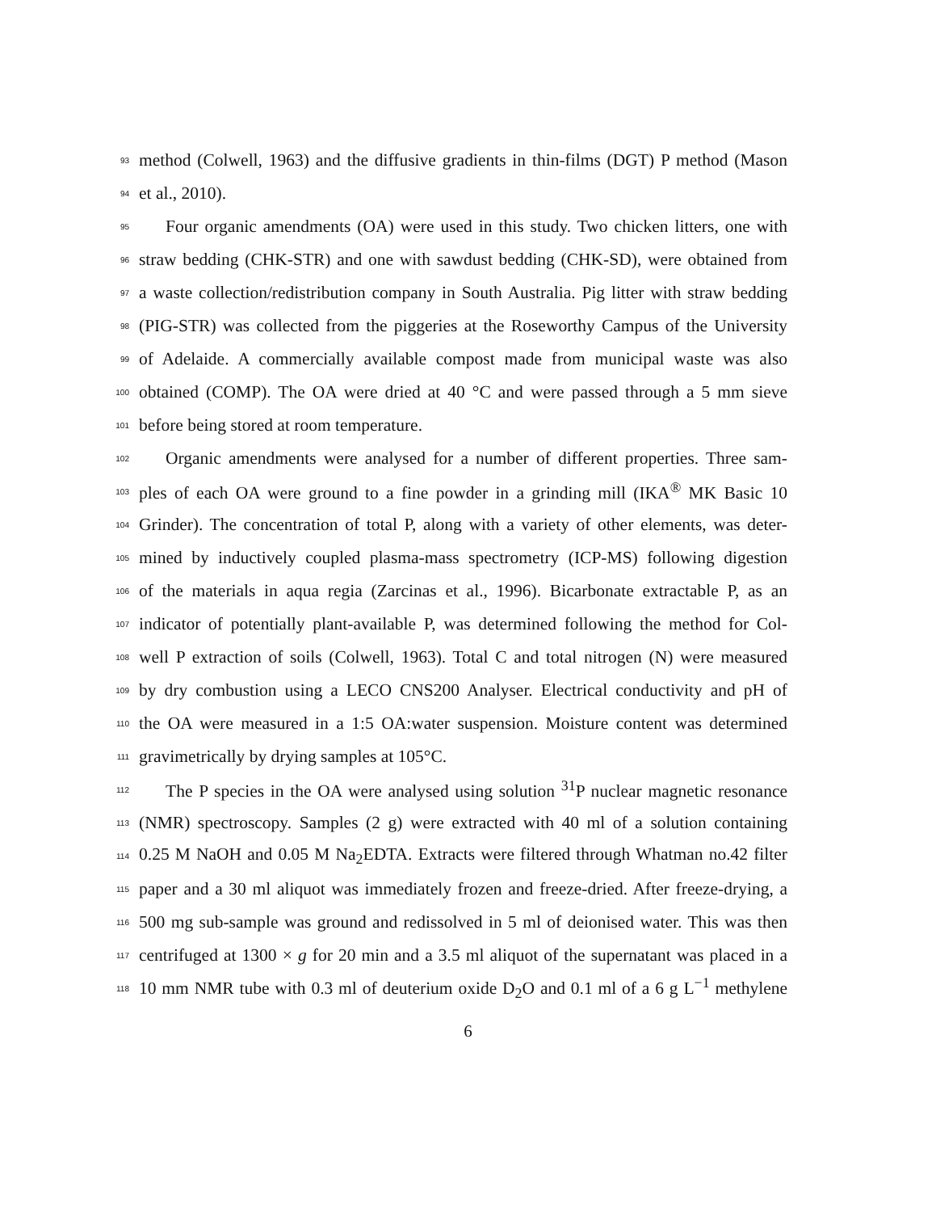93 method (Colwell, 1963) and the diffusive gradients in thin-films (DGT) P method (Mason
94 et al., 2010).
95 Four organic amendments (OA) were used in this study. Two chicken litters, one with
96 straw bedding (CHK-STR) and one with sawdust bedding (CHK-SD), were obtained from
97 a waste collection/redistribution company in South Australia. Pig litter with straw bedding
98 (PIG-STR) was collected from the piggeries at the Roseworthy Campus of the University
99 of Adelaide. A commercially available compost made from municipal waste was also
100 obtained (COMP). The OA were dried at 40 °C and were passed through a 5 mm sieve
101 before being stored at room temperature.
102 Organic amendments were analysed for a number of different properties. Three sam-
103 ples of each OA were ground to a fine powder in a grinding mill (IKA<sup>®</sup> MK Basic 10
104 Grinder). The concentration of total P, along with a variety of other elements, was deter-
105 mined by inductively coupled plasma-mass spectrometry (ICP-MS) following digestion
106 of the materials in aqua regia (Zarcinas et al., 1996). Bicarbonate extractable P, as an
107 indicator of potentially plant-available P, was determined following the method for Col-
108 well P extraction of soils (Colwell, 1963). Total C and total nitrogen (N) were measured
109 by dry combustion using a LECO CNS200 Analyser. Electrical conductivity and pH of
110 the OA were measured in a 1:5 OA:water suspension. Moisture content was determined
111 gravimetrically by drying samples at 105°C.
112 The P species in the OA were analysed using solution <sup>31</sup>P nuclear magnetic resonance
113 (NMR) spectroscopy. Samples (2 g) were extracted with 40 ml of a solution containing
114 0.25 M NaOH and 0.05 M Na<sub>2</sub>EDTA. Extracts were filtered through Whatman no.42 filter
115 paper and a 30 ml aliquot was immediately frozen and freeze-dried. After freeze-drying, a
116 500 mg sub-sample was ground and redissolved in 5 ml of deionised water. This was then
117 centrifuged at 1300 × g for 20 min and a 3.5 ml aliquot of the supernatant was placed in a
118 10 mm NMR tube with 0.3 ml of deuterium oxide D<sub>2</sub>O and 0.1 ml of a 6 g L<sup>−1</sup> methylene
6